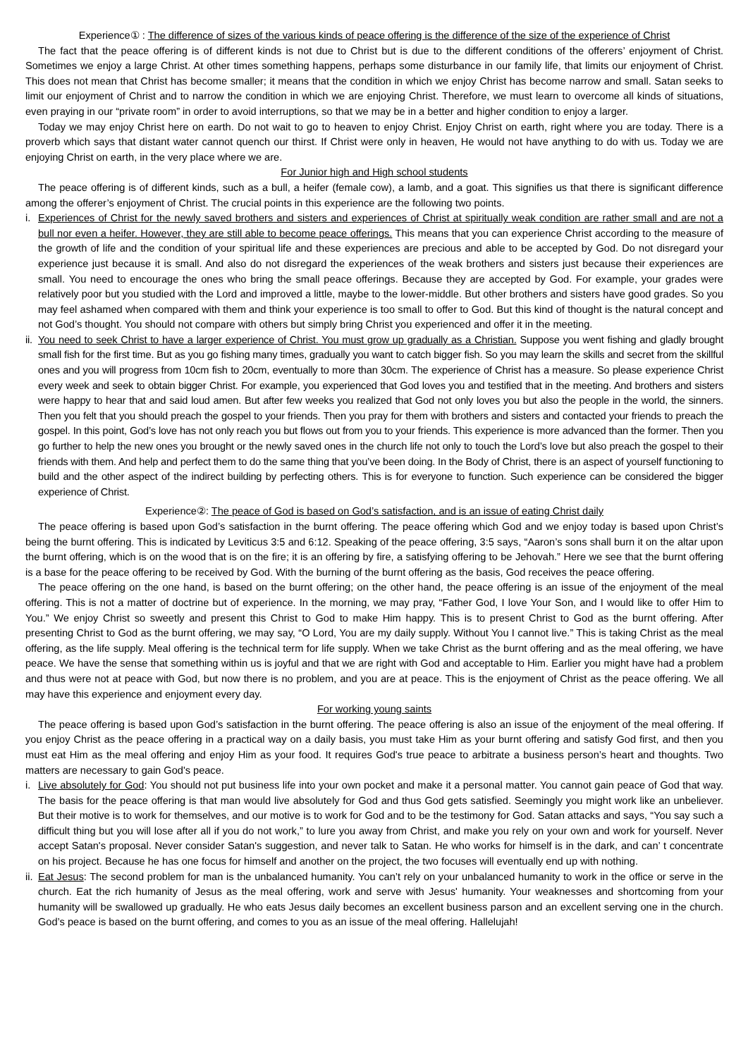Experience① : The difference of sizes of the various kinds of peace offering is the difference of the size of the experience of Christ
The fact that the peace offering is of different kinds is not due to Christ but is due to the different conditions of the offerers’ enjoyment of Christ. Sometimes we enjoy a large Christ. At other times something happens, perhaps some disturbance in our family life, that limits our enjoyment of Christ. This does not mean that Christ has become smaller; it means that the condition in which we enjoy Christ has become narrow and small. Satan seeks to limit our enjoyment of Christ and to narrow the condition in which we are enjoying Christ. Therefore, we must learn to overcome all kinds of situations, even praying in our “private room” in order to avoid interruptions, so that we may be in a better and higher condition to enjoy a larger.
Today we may enjoy Christ here on earth. Do not wait to go to heaven to enjoy Christ. Enjoy Christ on earth, right where you are today. There is a proverb which says that distant water cannot quench our thirst. If Christ were only in heaven, He would not have anything to do with us. Today we are enjoying Christ on earth, in the very place where we are.
For Junior high and High school students
The peace offering is of different kinds, such as a bull, a heifer (female cow), a lamb, and a goat. This signifies us that there is significant difference among the offerer’s enjoyment of Christ. The crucial points in this experience are the following two points.
i. Experiences of Christ for the newly saved brothers and sisters and experiences of Christ at spiritually weak condition are rather small and are not a bull nor even a heifer. However, they are still able to become peace offerings. This means that you can experience Christ according to the measure of the growth of life and the condition of your spiritual life and these experiences are precious and able to be accepted by God. Do not disregard your experience just because it is small. And also do not disregard the experiences of the weak brothers and sisters just because their experiences are small. You need to encourage the ones who bring the small peace offerings. Because they are accepted by God. For example, your grades were relatively poor but you studied with the Lord and improved a little, maybe to the lower-middle. But other brothers and sisters have good grades. So you may feel ashamed when compared with them and think your experience is too small to offer to God. But this kind of thought is the natural concept and not God’s thought. You should not compare with others but simply bring Christ you experienced and offer it in the meeting.
ii. You need to seek Christ to have a larger experience of Christ. You must grow up gradually as a Christian. Suppose you went fishing and gladly brought small fish for the first time. But as you go fishing many times, gradually you want to catch bigger fish. So you may learn the skills and secret from the skillful ones and you will progress from 10cm fish to 20cm, eventually to more than 30cm. The experience of Christ has a measure. So please experience Christ every week and seek to obtain bigger Christ. For example, you experienced that God loves you and testified that in the meeting. And brothers and sisters were happy to hear that and said loud amen. But after few weeks you realized that God not only loves you but also the people in the world, the sinners. Then you felt that you should preach the gospel to your friends. Then you pray for them with brothers and sisters and contacted your friends to preach the gospel. In this point, God’s love has not only reach you but flows out from you to your friends. This experience is more advanced than the former. Then you go further to help the new ones you brought or the newly saved ones in the church life not only to touch the Lord’s love but also preach the gospel to their friends with them. And help and perfect them to do the same thing that you’ve been doing. In the Body of Christ, there is an aspect of yourself functioning to build and the other aspect of the indirect building by perfecting others. This is for everyone to function. Such experience can be considered the bigger experience of Christ.
Experience②: The peace of God is based on God’s satisfaction, and is an issue of eating Christ daily
The peace offering is based upon God’s satisfaction in the burnt offering. The peace offering which God and we enjoy today is based upon Christ’s being the burnt offering. This is indicated by Leviticus 3:5 and 6:12. Speaking of the peace offering, 3:5 says, “Aaron’s sons shall burn it on the altar upon the burnt offering, which is on the wood that is on the fire; it is an offering by fire, a satisfying offering to be Jehovah.” Here we see that the burnt offering is a base for the peace offering to be received by God. With the burning of the burnt offering as the basis, God receives the peace offering.
The peace offering on the one hand, is based on the burnt offering; on the other hand, the peace offering is an issue of the enjoyment of the meal offering. This is not a matter of doctrine but of experience. In the morning, we may pray, “Father God, I love Your Son, and I would like to offer Him to You.” We enjoy Christ so sweetly and present this Christ to God to make Him happy. This is to present Christ to God as the burnt offering. After presenting Christ to God as the burnt offering, we may say, “O Lord, You are my daily supply. Without You I cannot live.” This is taking Christ as the meal offering, as the life supply. Meal offering is the technical term for life supply. When we take Christ as the burnt offering and as the meal offering, we have peace. We have the sense that something within us is joyful and that we are right with God and acceptable to Him. Earlier you might have had a problem and thus were not at peace with God, but now there is no problem, and you are at peace. This is the enjoyment of Christ as the peace offering. We all may have this experience and enjoyment every day.
For working young saints
The peace offering is based upon God’s satisfaction in the burnt offering. The peace offering is also an issue of the enjoyment of the meal offering. If you enjoy Christ as the peace offering in a practical way on a daily basis, you must take Him as your burnt offering and satisfy God first, and then you must eat Him as the meal offering and enjoy Him as your food. It requires God's true peace to arbitrate a business person’s heart and thoughts. Two matters are necessary to gain God's peace.
i. Live absolutely for God: You should not put business life into your own pocket and make it a personal matter. You cannot gain peace of God that way. The basis for the peace offering is that man would live absolutely for God and thus God gets satisfied. Seemingly you might work like an unbeliever. But their motive is to work for themselves, and our motive is to work for God and to be the testimony for God. Satan attacks and says, “You say such a difficult thing but you will lose after all if you do not work,” to lure you away from Christ, and make you rely on your own and work for yourself. Never accept Satan's proposal. Never consider Satan's suggestion, and never talk to Satan. He who works for himself is in the dark, and can’ t concentrate on his project. Because he has one focus for himself and another on the project, the two focuses will eventually end up with nothing.
ii. Eat Jesus: The second problem for man is the unbalanced humanity. You can’t rely on your unbalanced humanity to work in the office or serve in the church. Eat the rich humanity of Jesus as the meal offering, work and serve with Jesus' humanity. Your weaknesses and shortcoming from your humanity will be swallowed up gradually. He who eats Jesus daily becomes an excellent business parson and an excellent serving one in the church. God’s peace is based on the burnt offering, and comes to you as an issue of the meal offering. Hallelujah!